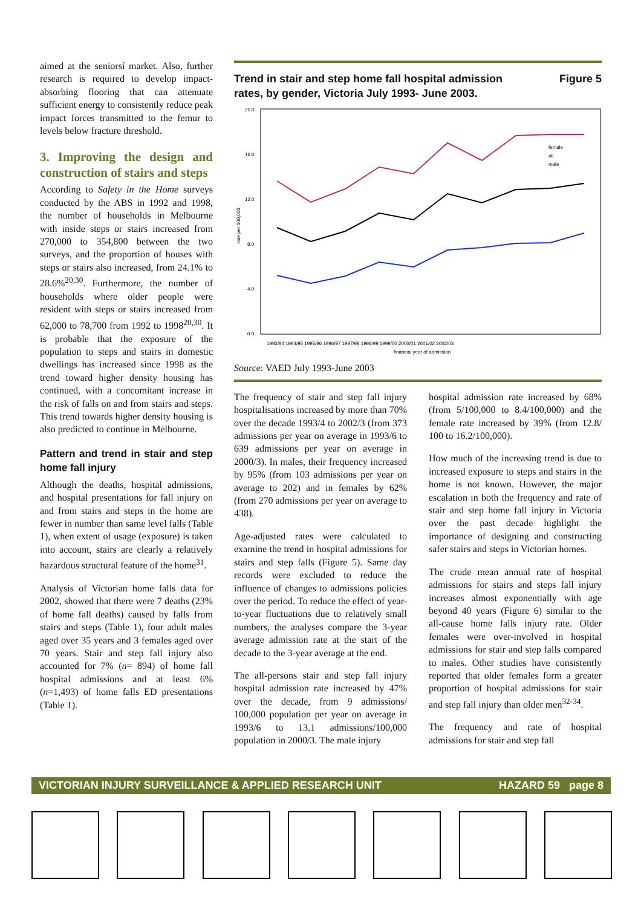aimed at the seniorsí market. Also, further research is required to develop impact-absorbing flooring that can attenuate sufficient energy to consistently reduce peak impact forces transmitted to the femur to levels below fracture threshold.
3. Improving the design and construction of stairs and steps
According to Safety in the Home surveys conducted by the ABS in 1992 and 1998, the number of households in Melbourne with inside steps or stairs increased from 270,000 to 354,800 between the two surveys, and the proportion of houses with steps or stairs also increased, from 24.1% to 28.6%<sup>20,30</sup>. Furthermore, the number of households where older people were resident with steps or stairs increased from 62,000 to 78,700 from 1992 to 1998<sup>20,30</sup>. It is probable that the exposure of the population to steps and stairs in domestic dwellings has increased since 1998 as the trend toward higher density housing has continued, with a concomitant increase in the risk of falls on and from stairs and steps. This trend towards higher density housing is also predicted to continue in Melbourne.
Pattern and trend in stair and step home fall injury
Although the deaths, hospital admissions, and hospital presentations for fall injury on and from stairs and steps in the home are fewer in number than same level falls (Table 1), when extent of usage (exposure) is taken into account, stairs are clearly a relatively hazardous structural feature of the home<sup>31</sup>.
Analysis of Victorian home falls data for 2002, showed that there were 7 deaths (23% of home fall deaths) caused by falls from stairs and steps (Table 1), four adult males aged over 35 years and 3 females aged over 70 years. Stair and step fall injury also accounted for 7% (n= 894) of home fall hospital admissions and at least 6% (n=1,493) of home falls ED presentations (Table 1).
Trend in stair and step home fall hospital admission
rates, by gender, Victoria July 1993- June 2003. Figure 5
20.0
16.0
12.0
8.0
4.0
0.0
rate per 100,000
1993/94 1994/95 1995/96 1996/97 1997/98 1998/99 1999/00 2000/01 2001/02 2002/03
financial year of admission
female
all
male
Source: VAED July 1993-June 2003
The frequency of stair and step fall injury hospitalisations increased by more than 70% over the decade 1993/4 to 2002/3 (from 373 admissions per year on average in 1993/6 to 639 admissions per year on average in 2000/3). In males, their frequency increased by 95% (from 103 admissions per year on average to 202) and in females by 62% (from 270 admissions per year on average to 438).
Age-adjusted rates were calculated to examine the trend in hospital admissions for stairs and step falls (Figure 5). Same day records were excluded to reduce the influence of changes to admissions policies over the period. To reduce the effect of year-to-year fluctuations due to relatively small numbers, the analyses compare the 3-year average admission rate at the start of the decade to the 3-year average at the end.
The all-persons stair and step fall injury hospital admission rate increased by 47% over the decade, from 9 admissions/ 100,000 population per year on average in 1993/6 to 13.1 admissions/100,000 population in 2000/3. The male injury
hospital admission rate increased by 68% (from 5/100,000 to 8.4/100,000) and the female rate increased by 39% (from 12.8/ 100 to 16.2/100,000).
How much of the increasing trend is due to increased exposure to steps and stairs in the home is not known. However, the major escalation in both the frequency and rate of stair and step home fall injury in Victoria over the past decade highlight the importance of designing and constructing safer stairs and steps in Victorian homes.
The crude mean annual rate of hospital admissions for stairs and steps fall injury increases almost exponentially with age beyond 40 years (Figure 6) similar to the all-cause home falls injury rate. Older females were over-involved in hospital admissions for stair and step falls compared to males. Other studies have consistently reported that older females form a greater proportion of hospital admissions for stair and step fall injury than older men<sup>32-34</sup>.
The frequency and rate of hospital admissions for stair and step fall
VICTORIAN INJURY SURVEILLANCE & APPLIED RESEARCH UNIT HAZARD 59 page 8